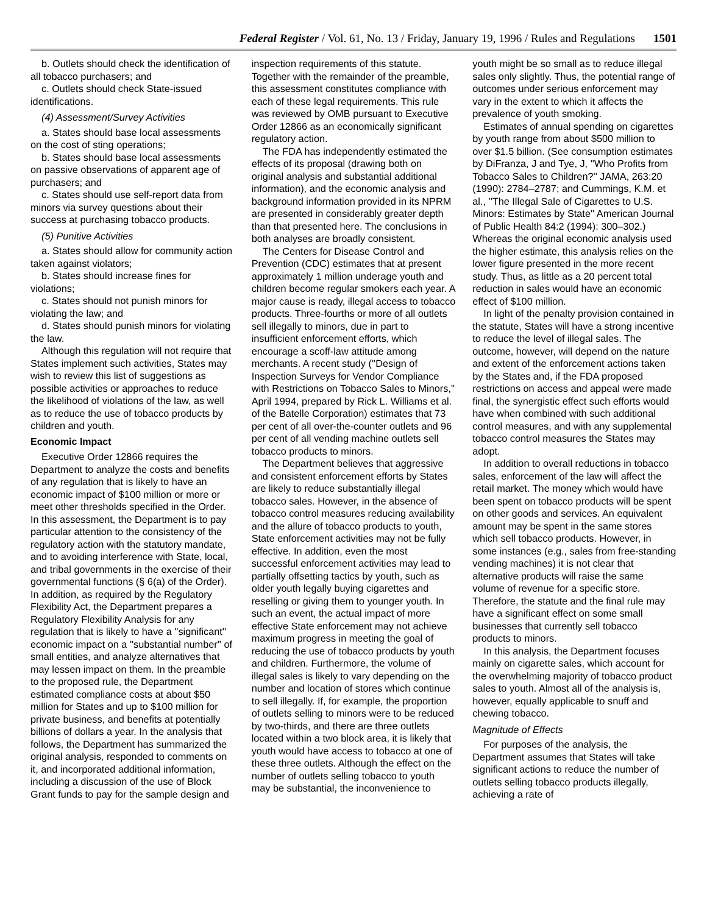Federal Register / Vol. 61, No. 13 / Friday, January 19, 1996 / Rules and Regulations 1501
b. Outlets should check the identification of all tobacco purchasers; and
c. Outlets should check State-issued identifications.
(4) Assessment/Survey Activities
a. States should base local assessments on the cost of sting operations;
b. States should base local assessments on passive observations of apparent age of purchasers; and
c. States should use self-report data from minors via survey questions about their success at purchasing tobacco products.
(5) Punitive Activities
a. States should allow for community action taken against violators;
b. States should increase fines for violations;
c. States should not punish minors for violating the law; and
d. States should punish minors for violating the law.
Although this regulation will not require that States implement such activities, States may wish to review this list of suggestions as possible activities or approaches to reduce the likelihood of violations of the law, as well as to reduce the use of tobacco products by children and youth.
Economic Impact
Executive Order 12866 requires the Department to analyze the costs and benefits of any regulation that is likely to have an economic impact of $100 million or more or meet other thresholds specified in the Order. In this assessment, the Department is to pay particular attention to the consistency of the regulatory action with the statutory mandate, and to avoiding interference with State, local, and tribal governments in the exercise of their governmental functions (§ 6(a) of the Order). In addition, as required by the Regulatory Flexibility Act, the Department prepares a Regulatory Flexibility Analysis for any regulation that is likely to have a ''significant'' economic impact on a ''substantial number'' of small entities, and analyze alternatives that may lessen impact on them. In the preamble to the proposed rule, the Department estimated compliance costs at about $50 million for States and up to $100 million for private business, and benefits at potentially billions of dollars a year. In the analysis that follows, the Department has summarized the original analysis, responded to comments on it, and incorporated additional information, including a discussion of the use of Block Grant funds to pay for the sample design and inspection requirements of this statute. Together with the remainder of the preamble, this assessment constitutes compliance with each of these legal requirements. This rule was reviewed by OMB pursuant to Executive Order 12866 as an economically significant regulatory action.
The FDA has independently estimated the effects of its proposal (drawing both on original analysis and substantial additional information), and the economic analysis and background information provided in its NPRM are presented in considerably greater depth than that presented here. The conclusions in both analyses are broadly consistent.
The Centers for Disease Control and Prevention (CDC) estimates that at present approximately 1 million underage youth and children become regular smokers each year. A major cause is ready, illegal access to tobacco products. Three-fourths or more of all outlets sell illegally to minors, due in part to insufficient enforcement efforts, which encourage a scoff-law attitude among merchants. A recent study (''Design of Inspection Surveys for Vendor Compliance with Restrictions on Tobacco Sales to Minors,'' April 1994, prepared by Rick L. Williams et al. of the Batelle Corporation) estimates that 73 per cent of all over-the-counter outlets and 96 per cent of all vending machine outlets sell tobacco products to minors.
The Department believes that aggressive and consistent enforcement efforts by States are likely to reduce substantially illegal tobacco sales. However, in the absence of tobacco control measures reducing availability and the allure of tobacco products to youth, State enforcement activities may not be fully effective. In addition, even the most successful enforcement activities may lead to partially offsetting tactics by youth, such as older youth legally buying cigarettes and reselling or giving them to younger youth. In such an event, the actual impact of more effective State enforcement may not achieve maximum progress in meeting the goal of reducing the use of tobacco products by youth and children. Furthermore, the volume of illegal sales is likely to vary depending on the number and location of stores which continue to sell illegally. If, for example, the proportion of outlets selling to minors were to be reduced by two-thirds, and there are three outlets located within a two block area, it is likely that youth would have access to tobacco at one of these three outlets. Although the effect on the number of outlets selling tobacco to youth may be substantial, the inconvenience to youth might be so small as to reduce illegal sales only slightly. Thus, the potential range of outcomes under serious enforcement may vary in the extent to which it affects the prevalence of youth smoking.
Estimates of annual spending on cigarettes by youth range from about $500 million to over $1.5 billion. (See consumption estimates by DiFranza, J and Tye, J, ''Who Profits from Tobacco Sales to Children?'' JAMA, 263:20 (1990): 2784–2787; and Cummings, K.M. et al., ''The Illegal Sale of Cigarettes to U.S. Minors: Estimates by State'' American Journal of Public Health 84:2 (1994): 300–302.) Whereas the original economic analysis used the higher estimate, this analysis relies on the lower figure presented in the more recent study. Thus, as little as a 20 percent total reduction in sales would have an economic effect of $100 million.
In light of the penalty provision contained in the statute, States will have a strong incentive to reduce the level of illegal sales. The outcome, however, will depend on the nature and extent of the enforcement actions taken by the States and, if the FDA proposed restrictions on access and appeal were made final, the synergistic effect such efforts would have when combined with such additional control measures, and with any supplemental tobacco control measures the States may adopt.
In addition to overall reductions in tobacco sales, enforcement of the law will affect the retail market. The money which would have been spent on tobacco products will be spent on other goods and services. An equivalent amount may be spent in the same stores which sell tobacco products. However, in some instances (e.g., sales from free-standing vending machines) it is not clear that alternative products will raise the same volume of revenue for a specific store. Therefore, the statute and the final rule may have a significant effect on some small businesses that currently sell tobacco products to minors.
In this analysis, the Department focuses mainly on cigarette sales, which account for the overwhelming majority of tobacco product sales to youth. Almost all of the analysis is, however, equally applicable to snuff and chewing tobacco.
Magnitude of Effects
For purposes of the analysis, the Department assumes that States will take significant actions to reduce the number of outlets selling tobacco products illegally, achieving a rate of